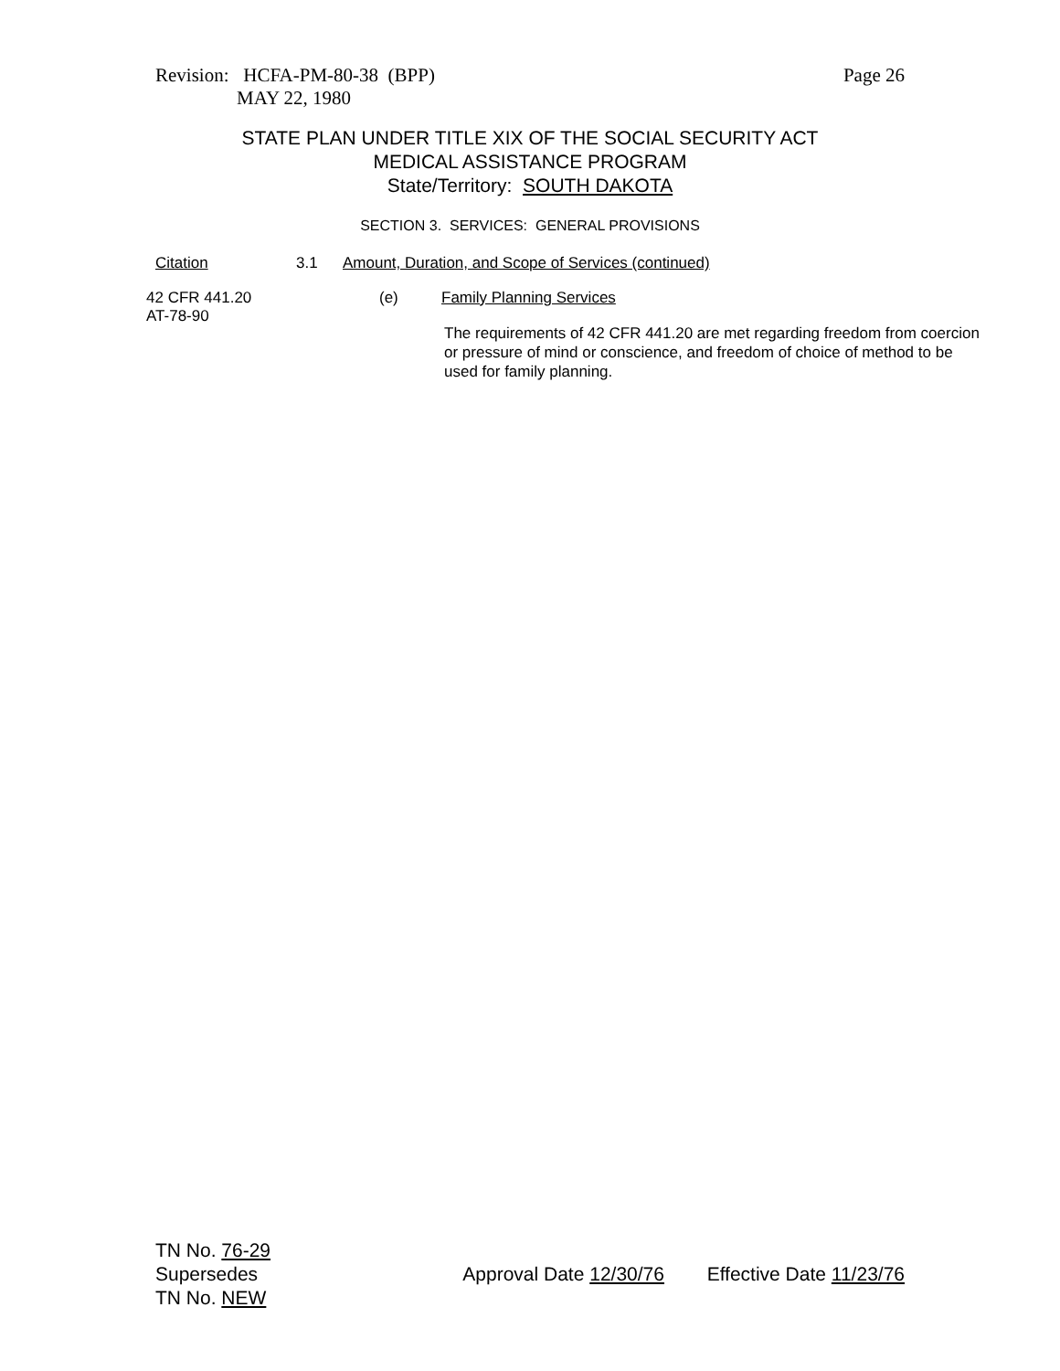Revision: HCFA-PM-80-38 (BPP) Page 26
MAY 22, 1980
STATE PLAN UNDER TITLE XIX OF THE SOCIAL SECURITY ACT
MEDICAL ASSISTANCE PROGRAM
State/Territory: SOUTH DAKOTA
SECTION 3. SERVICES: GENERAL PROVISIONS
Citation 3.1 Amount, Duration, and Scope of Services (continued)
42 CFR 441.20
AT-78-90
(e) Family Planning Services
The requirements of 42 CFR 441.20 are met regarding freedom from coercion or pressure of mind or conscience, and freedom of choice of method to be used for family planning.
TN No. 76-29
Supersedes
TN No. NEW
Approval Date 12/30/76 Effective Date 11/23/76